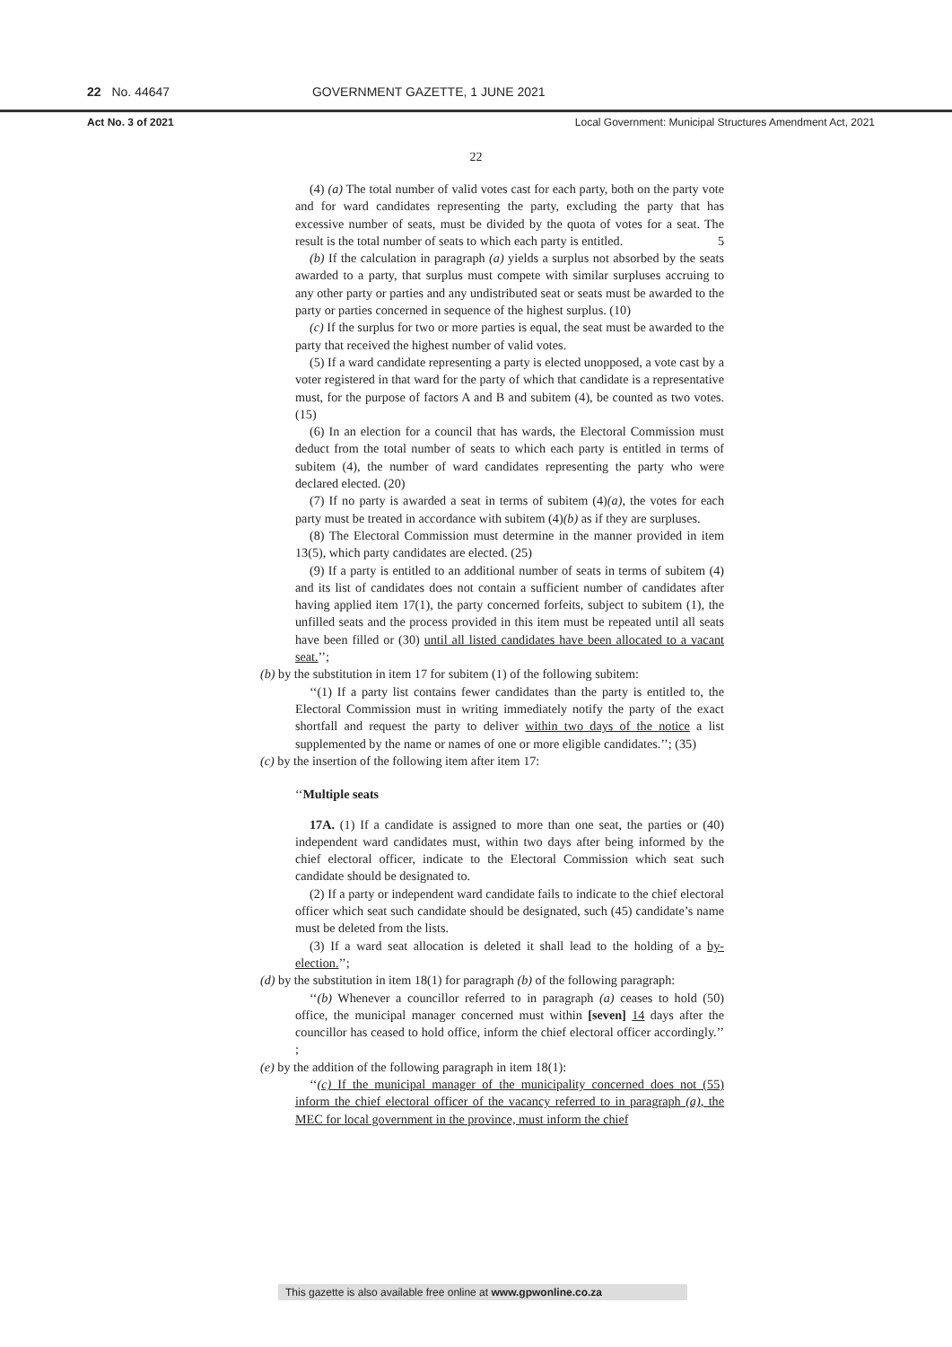22 No. 44647 GOVERNMENT GAZETTE, 1 JUNE 2021
Act No. 3 of 2021 Local Government: Municipal Structures Amendment Act, 2021
22
(4) (a) The total number of valid votes cast for each party, both on the party vote and for ward candidates representing the party, excluding the party that has excessive number of seats, must be divided by the quota of votes for a seat. The result is the total number of seats to which each party is entitled. 5
(b) If the calculation in paragraph (a) yields a surplus not absorbed by the seats awarded to a party, that surplus must compete with similar surpluses accruing to any other party or parties and any undistributed seat or seats must be awarded to the party or parties concerned in sequence of the highest surplus. (10)
(c) If the surplus for two or more parties is equal, the seat must be awarded to the party that received the highest number of valid votes.
(5) If a ward candidate representing a party is elected unopposed, a vote cast by a voter registered in that ward for the party of which that candidate is a representative must, for the purpose of factors A and B and subitem (4), be counted as two votes. (15)
(6) In an election for a council that has wards, the Electoral Commission must deduct from the total number of seats to which each party is entitled in terms of subitem (4), the number of ward candidates representing the party who were declared elected. (20)
(7) If no party is awarded a seat in terms of subitem (4)(a), the votes for each party must be treated in accordance with subitem (4)(b) as if they are surpluses.
(8) The Electoral Commission must determine in the manner provided in item 13(5), which party candidates are elected. (25)
(9) If a party is entitled to an additional number of seats in terms of subitem (4) and its list of candidates does not contain a sufficient number of candidates after having applied item 17(1), the party concerned forfeits, subject to subitem (1), the unfilled seats and the process provided in this item must be repeated until all seats have been filled or (30) until all listed candidates have been allocated to a vacant seat.’’;
(b) by the substitution in item 17 for subitem (1) of the following subitem:
‘‘(1) If a party list contains fewer candidates than the party is entitled to, the Electoral Commission must in writing immediately notify the party of the exact shortfall and request the party to deliver within two days of the notice a list supplemented by the name or names of one or more eligible candidates.’’; (35)
(c) by the insertion of the following item after item 17:
‘‘Multiple seats
17A. (1) If a candidate is assigned to more than one seat, the parties or (40) independent ward candidates must, within two days after being informed by the chief electoral officer, indicate to the Electoral Commission which seat such candidate should be designated to.
(2) If a party or independent ward candidate fails to indicate to the chief electoral officer which seat such candidate should be designated, such (45) candidate’s name must be deleted from the lists.
(3) If a ward seat allocation is deleted it shall lead to the holding of a by-election.’’;
(d) by the substitution in item 18(1) for paragraph (b) of the following paragraph:
‘‘(b) Whenever a councillor referred to in paragraph (a) ceases to hold (50) office, the municipal manager concerned must within [seven] 14 days after the councillor has ceased to hold office, inform the chief electoral officer accordingly.’’ ;
(e) by the addition of the following paragraph in item 18(1):
‘‘(c) If the municipal manager of the municipality concerned does not (55) inform the chief electoral officer of the vacancy referred to in paragraph (a), the MEC for local government in the province, must inform the chief
This gazette is also available free online at www.gpwonline.co.za